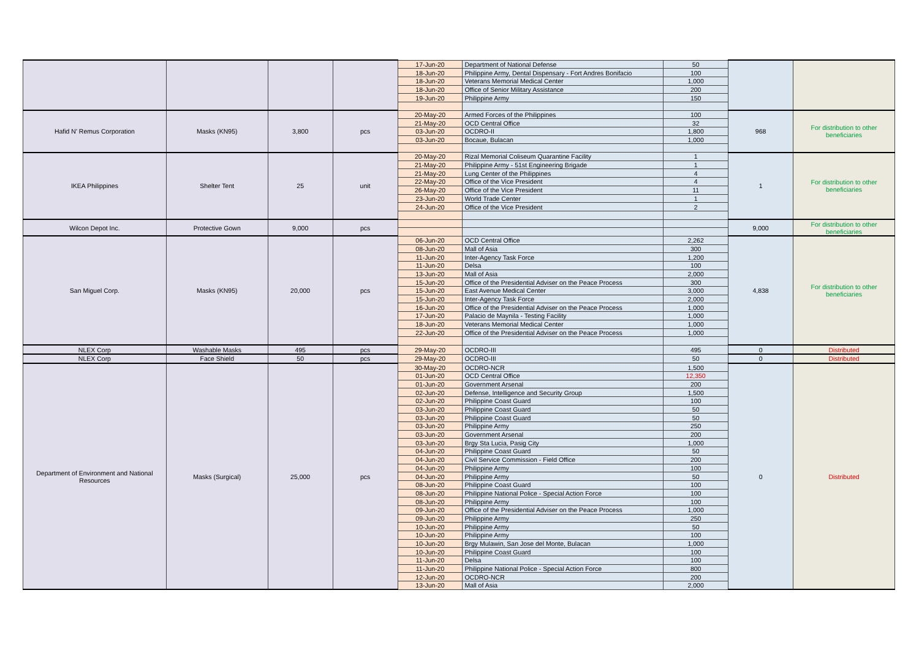| | | | | 17-Jun-20 | Department of National Defense | 50 | | |
| | | | | 18-Jun-20 | Philippine Army, Dental Dispensary - Fort Andres Bonifacio | 100 | | |
| | | | | 18-Jun-20 | Veterans Memorial Medical Center | 1,000 | | |
| | | | | 18-Jun-20 | Office of Senior Military Assistance | 200 | | |
| | | | | 19-Jun-20 | Philippine Army | 150 | | |
| Hafid N' Remus Corporation | Masks (KN95) | 3,800 | pcs | 20-May-20 | Armed Forces of the Philippines | 100 | 968 | For distribution to other beneficiaries |
| | | | | 21-May-20 | OCD Central Office | 32 | | |
| | | | | 03-Jun-20 | OCDRO-II | 1,800 | | |
| | | | | 03-Jun-20 | Bocaue, Bulacan | 1,000 | | |
| IKEA Philippines | Shelter Tent | 25 | unit | 20-May-20 | Rizal Memorial Coliseum Quarantine Facility | 1 | 1 | For distribution to other beneficiaries |
| | | | | 21-May-20 | Philippine Army - 51st Engineering Brigade | 1 | | |
| | | | | 21-May-20 | Lung Center of the Philippines | 4 | | |
| | | | | 22-May-20 | Office of the Vice President | 4 | | |
| | | | | 26-May-20 | Office of the Vice President | 11 | | |
| | | | | 23-Jun-20 | World Trade Center | 1 | | |
| | | | | 24-Jun-20 | Office of the Vice President | 2 | | |
| Wilcon Depot Inc. | Protective Gown | 9,000 | pcs | | | | 9,000 | For distribution to other beneficiaries |
| San Miguel Corp. | Masks (KN95) | 20,000 | pcs | 06-Jun-20 | OCD Central Office | 2,262 | 4,838 | For distribution to other beneficiaries |
| | | | | 08-Jun-20 | Mall of Asia | 300 | | |
| | | | | 11-Jun-20 | Inter-Agency Task Force | 1,200 | | |
| | | | | 11-Jun-20 | Delsa | 100 | | |
| | | | | 13-Jun-20 | Mall of Asia | 2,000 | | |
| | | | | 15-Jun-20 | Office of the Presidential Adviser on the Peace Process | 300 | | |
| | | | | 15-Jun-20 | East Avenue Medical Center | 3,000 | | |
| | | | | 15-Jun-20 | Inter-Agency Task Force | 2,000 | | |
| | | | | 16-Jun-20 | Office of the Presidential Adviser on the Peace Process | 1,000 | | |
| | | | | 17-Jun-20 | Palacio de Maynila - Testing Facility | 1,000 | | |
| | | | | 18-Jun-20 | Veterans Memorial Medical Center | 1,000 | | |
| | | | | 22-Jun-20 | Office of the Presidential Adviser on the Peace Process | 1,000 | | |
| NLEX Corp | Washable Masks | 495 | pcs | 29-May-20 | OCDRO-III | 495 | 0 | Distributed |
| NLEX Corp | Face Shield | 50 | pcs | 29-May-20 | OCDRO-III | 50 | 0 | Distributed |
| Department of Environment and National Resources | Masks (Surgical) | 25,000 | pcs | 30-May-20 | OCDRO-NCR | 1,500 | 0 | Distributed |
| | | | | 01-Jun-20 | OCD Central Office | 12,350 | | |
| | | | | 01-Jun-20 | Government Arsenal | 200 | | |
| | | | | 02-Jun-20 | Defense, Intelligence and Security Group | 1,500 | | |
| | | | | 02-Jun-20 | Philippine Coast Guard | 100 | | |
| | | | | 03-Jun-20 | Philippine Coast Guard | 50 | | |
| | | | | 03-Jun-20 | Philippine Coast Guard | 50 | | |
| | | | | 03-Jun-20 | Philippine Army | 250 | | |
| | | | | 03-Jun-20 | Government Arsenal | 200 | | |
| | | | | 03-Jun-20 | Brgy Sta Lucia, Pasig City | 1,000 | | |
| | | | | 04-Jun-20 | Philippine Coast Guard | 50 | | |
| | | | | 04-Jun-20 | Civil Service Commission - Field Office | 200 | | |
| | | | | 04-Jun-20 | Philippine Army | 100 | | |
| | | | | 04-Jun-20 | Philippine Army | 50 | | |
| | | | | 08-Jun-20 | Philippine Coast Guard | 100 | | |
| | | | | 08-Jun-20 | Philippine National Police - Special Action Force | 100 | | |
| | | | | 08-Jun-20 | Philippine Army | 100 | | |
| | | | | 09-Jun-20 | Office of the Presidential Adviser on the Peace Process | 1,000 | | |
| | | | | 09-Jun-20 | Philippine Army | 250 | | |
| | | | | 10-Jun-20 | Philippine Army | 50 | | |
| | | | | 10-Jun-20 | Philippine Army | 100 | | |
| | | | | 10-Jun-20 | Brgy Mulawin, San Jose del Monte, Bulacan | 1,000 | | |
| | | | | 10-Jun-20 | Philippine Coast Guard | 100 | | |
| | | | | 11-Jun-20 | Delsa | 100 | | |
| | | | | 11-Jun-20 | Philippine National Police - Special Action Force | 800 | | |
| | | | | 12-Jun-20 | OCDRO-NCR | 200 | | |
| | | | | 13-Jun-20 | Mall of Asia | 2,000 | | |